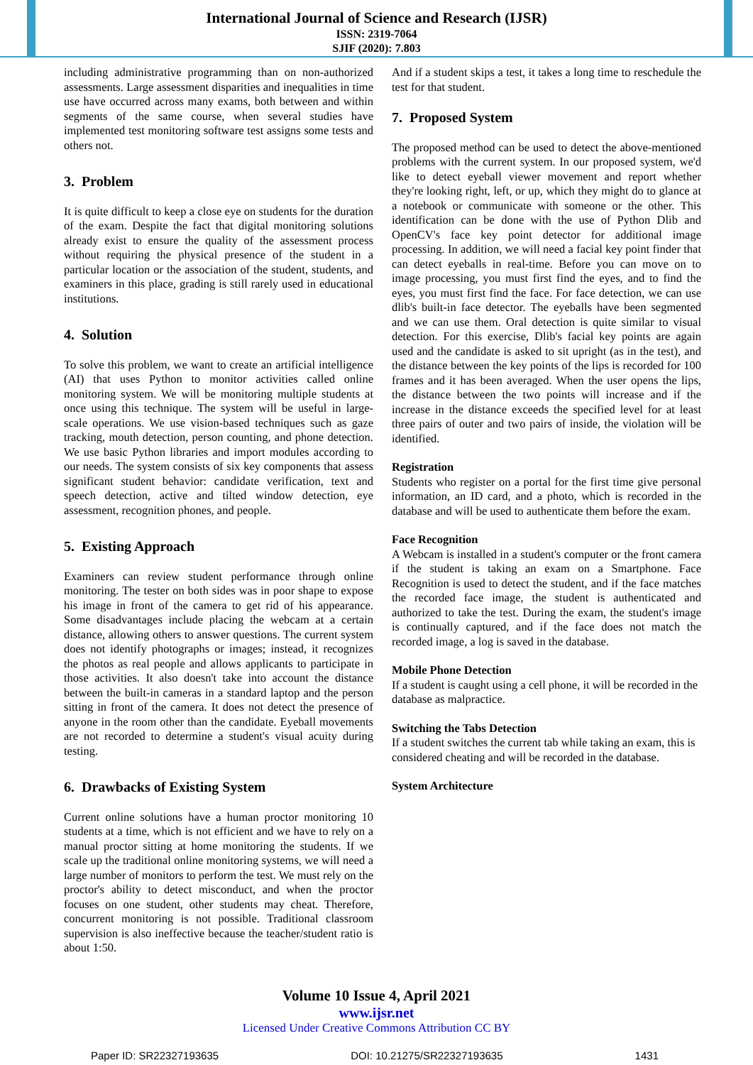International Journal of Science and Research (IJSR)
ISSN: 2319-7064
SJIF (2020): 7.803
including administrative programming than on non-authorized assessments. Large assessment disparities and inequalities in time use have occurred across many exams, both between and within segments of the same course, when several studies have implemented test monitoring software test assigns some tests and others not.
3. Problem
It is quite difficult to keep a close eye on students for the duration of the exam. Despite the fact that digital monitoring solutions already exist to ensure the quality of the assessment process without requiring the physical presence of the student in a particular location or the association of the student, students, and examiners in this place, grading is still rarely used in educational institutions.
4. Solution
To solve this problem, we want to create an artificial intelligence (AI) that uses Python to monitor activities called online monitoring system. We will be monitoring multiple students at once using this technique. The system will be useful in large-scale operations. We use vision-based techniques such as gaze tracking, mouth detection, person counting, and phone detection. We use basic Python libraries and import modules according to our needs. The system consists of six key components that assess significant student behavior: candidate verification, text and speech detection, active and tilted window detection, eye assessment, recognition phones, and people.
5. Existing Approach
Examiners can review student performance through online monitoring. The tester on both sides was in poor shape to expose his image in front of the camera to get rid of his appearance. Some disadvantages include placing the webcam at a certain distance, allowing others to answer questions. The current system does not identify photographs or images; instead, it recognizes the photos as real people and allows applicants to participate in those activities. It also doesn't take into account the distance between the built-in cameras in a standard laptop and the person sitting in front of the camera. It does not detect the presence of anyone in the room other than the candidate. Eyeball movements are not recorded to determine a student's visual acuity during testing.
6. Drawbacks of Existing System
Current online solutions have a human proctor monitoring 10 students at a time, which is not efficient and we have to rely on a manual proctor sitting at home monitoring the students. If we scale up the traditional online monitoring systems, we will need a large number of monitors to perform the test. We must rely on the proctor's ability to detect misconduct, and when the proctor focuses on one student, other students may cheat. Therefore, concurrent monitoring is not possible. Traditional classroom supervision is also ineffective because the teacher/student ratio is about 1:50.
And if a student skips a test, it takes a long time to reschedule the test for that student.
7. Proposed System
The proposed method can be used to detect the above-mentioned problems with the current system. In our proposed system, we'd like to detect eyeball viewer movement and report whether they're looking right, left, or up, which they might do to glance at a notebook or communicate with someone or the other. This identification can be done with the use of Python Dlib and OpenCV's face key point detector for additional image processing. In addition, we will need a facial key point finder that can detect eyeballs in real-time. Before you can move on to image processing, you must first find the eyes, and to find the eyes, you must first find the face. For face detection, we can use dlib's built-in face detector. The eyeballs have been segmented and we can use them. Oral detection is quite similar to visual detection. For this exercise, Dlib's facial key points are again used and the candidate is asked to sit upright (as in the test), and the distance between the key points of the lips is recorded for 100 frames and it has been averaged. When the user opens the lips, the distance between the two points will increase and if the increase in the distance exceeds the specified level for at least three pairs of outer and two pairs of inside, the violation will be identified.
Registration
Students who register on a portal for the first time give personal information, an ID card, and a photo, which is recorded in the database and will be used to authenticate them before the exam.
Face Recognition
A Webcam is installed in a student's computer or the front camera if the student is taking an exam on a Smartphone. Face Recognition is used to detect the student, and if the face matches the recorded face image, the student is authenticated and authorized to take the test. During the exam, the student's image is continually captured, and if the face does not match the recorded image, a log is saved in the database.
Mobile Phone Detection
If a student is caught using a cell phone, it will be recorded in the database as malpractice.
Switching the Tabs Detection
If a student switches the current tab while taking an exam, this is considered cheating and will be recorded in the database.
System Architecture
Volume 10 Issue 4, April 2021
www.ijsr.net
Licensed Under Creative Commons Attribution CC BY
Paper ID: SR22327193635 DOI: 10.21275/SR22327193635 1431